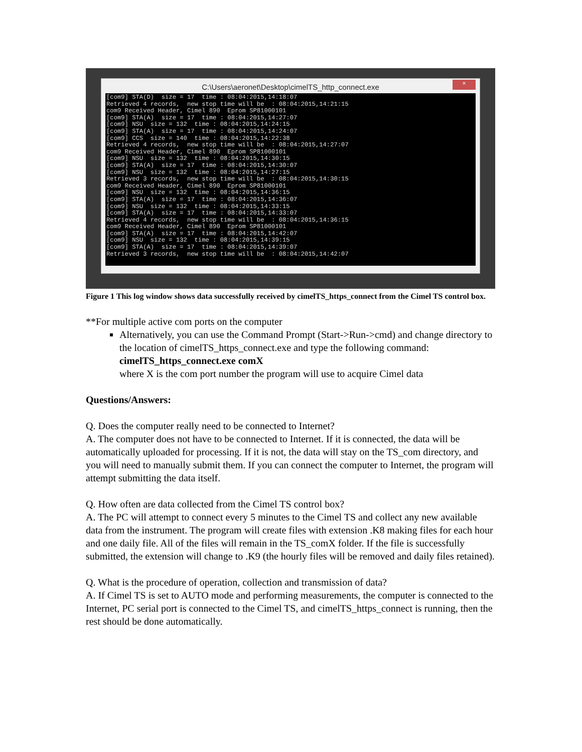C:\Users\aeronet\Desktop\cimelTS_http_connect.exe ×
[com9] STA(D) size = 17 time : 08:04:2015,14:18:07 Retrieved 4 records, new stop time will be : 08:04:2015,14:21:15 com9 Received Header, Cimel 890 Eprom SP81000101 [com9] STA(A) size = 17 time : 08:04:2015,14:27:07 [com9] NSU size = 132 time : 08:04:2015,14:24:15 [com9] STA(A) size = 17 time : 08:04:2015,14:24:07 [com9] CCS size = 140 time : 08:04:2015,14:22:38 Retrieved 4 records, new stop time will be : 08:04:2015,14:27:07 com9 Received Header, Cimel 890 Eprom SP81000101 [com9] NSU size = 132 time : 08:04:2015,14:30:15 [com9] STA(A) size = 17 time : 08:04:2015,14:30:07 [com9] NSU size = 132 time : 08:04:2015,14:27:15 Retrieved 3 records, new stop time will be : 08:04:2015,14:30:15 com9 Received Header, Cimel 890 Eprom SP81000101 [com9] NSU size = 132 time : 08:04:2015,14:36:15 [com9] STA(A) size = 17 time : 08:04:2015,14:36:07 [com9] NSU size = 132 time : 08:04:2015,14:33:15 [com9] STA(A) size = 17 time : 08:04:2015,14:33:07 Retrieved 4 records, new stop time will be : 08:04:2015,14:36:15 com9 Received Header, Cimel 890 Eprom SP81000101 [com9] STA(A) size = 17 time : 08:04:2015,14:42:07 [com9] NSU size = 132 time : 08:04:2015,14:39:15 [com9] STA(A) size = 17 time : 08:04:2015,14:39:07 Retrieved 3 records, new stop time will be : 08:04:2015,14:42:07
Figure 1 This log window shows data successfully received by cimelTS_https_connect from the Cimel TS control box.
**For multiple active com ports on the computer
Alternatively, you can use the Command Prompt (Start->Run->cmd) and change directory to the location of cimelTS_https_connect.exe and type the following command:
cimelTS_https_connect.exe comX
where X is the com port number the program will use to acquire Cimel data
Questions/Answers:
Q. Does the computer really need to be connected to Internet?
A. The computer does not have to be connected to Internet. If it is connected, the data will be automatically uploaded for processing. If it is not, the data will stay on the TS_com directory, and you will need to manually submit them. If you can connect the computer to Internet, the program will attempt submitting the data itself.
Q. How often are data collected from the Cimel TS control box?
A. The PC will attempt to connect every 5 minutes to the Cimel TS and collect any new available data from the instrument. The program will create files with extension .K8 making files for each hour and one daily file. All of the files will remain in the TS_comX folder. If the file is successfully submitted, the extension will change to .K9 (the hourly files will be removed and daily files retained).
Q. What is the procedure of operation, collection and transmission of data?
A. If Cimel TS is set to AUTO mode and performing measurements, the computer is connected to the Internet, PC serial port is connected to the Cimel TS, and cimelTS_https_connect is running, then the rest should be done automatically.